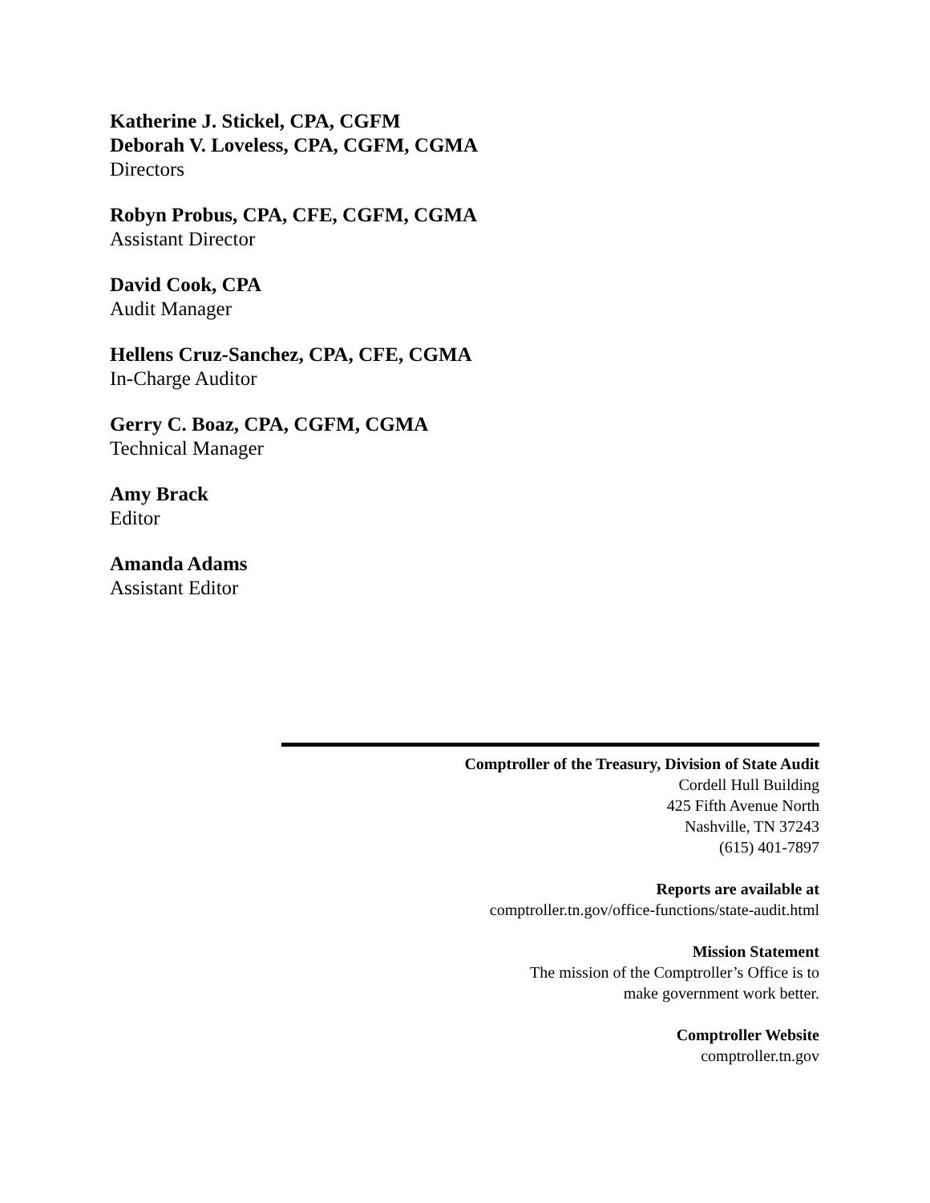Katherine J. Stickel, CPA, CGFM
Deborah V. Loveless, CPA, CGFM, CGMA
Directors
Robyn Probus, CPA, CFE, CGFM, CGMA
Assistant Director
David Cook, CPA
Audit Manager
Hellens Cruz-Sanchez, CPA, CFE, CGMA
In-Charge Auditor
Gerry C. Boaz, CPA, CGFM, CGMA
Technical Manager
Amy Brack
Editor
Amanda Adams
Assistant Editor
Comptroller of the Treasury, Division of State Audit
Cordell Hull Building
425 Fifth Avenue North
Nashville, TN 37243
(615) 401-7897
Reports are available at
comptroller.tn.gov/office-functions/state-audit.html
Mission Statement
The mission of the Comptroller’s Office is to
make government work better.
Comptroller Website
comptroller.tn.gov